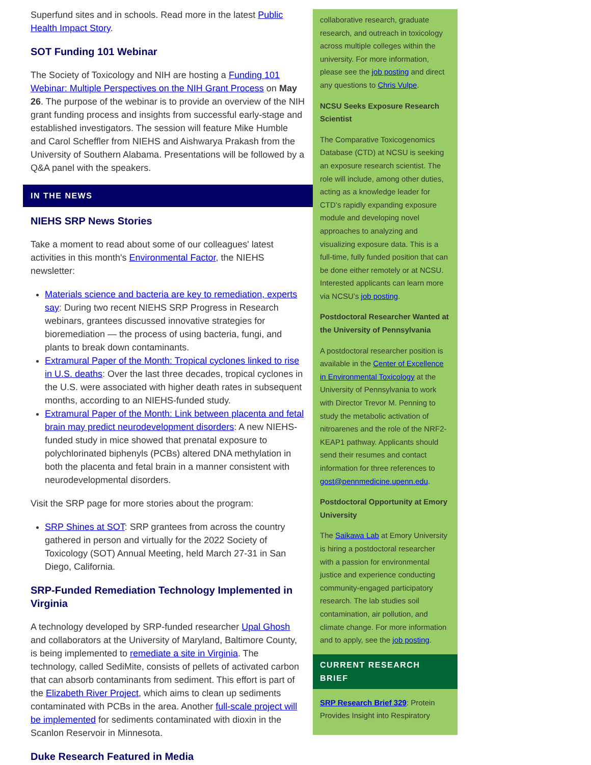Superfund sites and in schools. Read more in the latest Public Health Impact Story.
SOT Funding 101 Webinar
The Society of Toxicology and NIH are hosting a Funding 101 Webinar: Multiple Perspectives on the NIH Grant Process on May 26. The purpose of the webinar is to provide an overview of the NIH grant funding process and insights from successful early-stage and established investigators. The session will feature Mike Humble and Carol Scheffler from NIEHS and Aishwarya Prakash from the University of Southern Alabama. Presentations will be followed by a Q&A panel with the speakers.
IN THE NEWS
NIEHS SRP News Stories
Take a moment to read about some of our colleagues' latest activities in this month's Environmental Factor, the NIEHS newsletter:
Materials science and bacteria are key to remediation, experts say: During two recent NIEHS SRP Progress in Research webinars, grantees discussed innovative strategies for bioremediation — the process of using bacteria, fungi, and plants to break down contaminants.
Extramural Paper of the Month: Tropical cyclones linked to rise in U.S. deaths: Over the last three decades, tropical cyclones in the U.S. were associated with higher death rates in subsequent months, according to an NIEHS-funded study.
Extramural Paper of the Month: Link between placenta and fetal brain may predict neurodevelopment disorders: A new NIEHS-funded study in mice showed that prenatal exposure to polychlorinated biphenyls (PCBs) altered DNA methylation in both the placenta and fetal brain in a manner consistent with neurodevelopmental disorders.
Visit the SRP page for more stories about the program:
SRP Shines at SOT: SRP grantees from across the country gathered in person and virtually for the 2022 Society of Toxicology (SOT) Annual Meeting, held March 27-31 in San Diego, California.
SRP-Funded Remediation Technology Implemented in Virginia
A technology developed by SRP-funded researcher Upal Ghosh and collaborators at the University of Maryland, Baltimore County, is being implemented to remediate a site in Virginia. The technology, called SediMite, consists of pellets of activated carbon that can absorb contaminants from sediment. This effort is part of the Elizabeth River Project, which aims to clean up sediments contaminated with PCBs in the area. Another full-scale project will be implemented for sediments contaminated with dioxin in the Scanlon Reservoir in Minnesota.
Duke Research Featured in Media
collaborative research, graduate research, and outreach in toxicology across multiple colleges within the university. For more information, please see the job posting and direct any questions to Chris Vulpe.
NCSU Seeks Exposure Research Scientist
The Comparative Toxicogenomics Database (CTD) at NCSU is seeking an exposure research scientist. The role will include, among other duties, acting as a knowledge leader for CTD’s rapidly expanding exposure module and developing novel approaches to analyzing and visualizing exposure data. This is a full-time, fully funded position that can be done either remotely or at NCSU. Interested applicants can learn more via NCSU’s job posting.
Postdoctoral Researcher Wanted at the University of Pennsylvania
A postdoctoral researcher position is available in the Center of Excellence in Environmental Toxicology at the University of Pennsylvania to work with Director Trevor M. Penning to study the metabolic activation of nitroarenes and the role of the NRF2-KEAP1 pathway. Applicants should send their resumes and contact information for three references to gost@pennmedicine.upenn.edu.
Postdoctoral Opportunity at Emory University
The Saikawa Lab at Emory University is hiring a postdoctoral researcher with a passion for environmental justice and experience conducting community-engaged participatory research. The lab studies soil contamination, air pollution, and climate change. For more information and to apply, see the job posting.
CURRENT RESEARCH BRIEF
SRP Research Brief 329: Protein Provides Insight into Respiratory